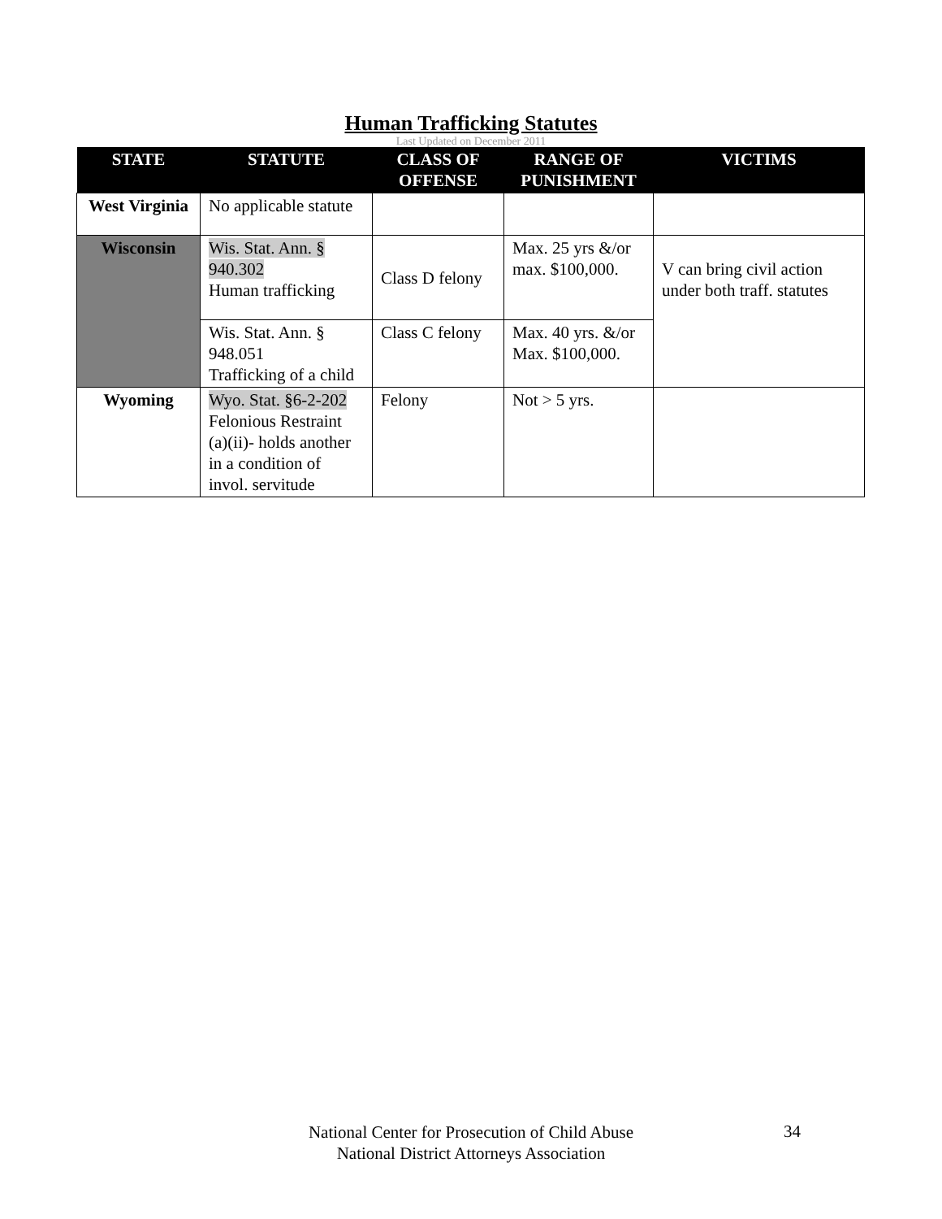Human Trafficking Statutes
Last Updated on December 2011
| STATE | STATUTE | CLASS OF OFFENSE | RANGE OF PUNISHMENT | VICTIMS |
| --- | --- | --- | --- | --- |
| West Virginia | No applicable statute | | | |
| Wisconsin | Wis. Stat. Ann. § 940.302 Human trafficking | Class D felony | Max. 25 yrs &/or max. $100,000. | V can bring civil action under both traff. statutes |
| | Wis. Stat. Ann. § 948.051 Trafficking of a child | Class C felony | Max. 40 yrs. &/or Max. $100,000. | |
| Wyoming | Wyo. Stat. §6-2-202 Felonious Restraint (a)(ii)- holds another in a condition of invol. servitude | Felony | Not > 5 yrs. | |
National Center for Prosecution of Child Abuse
National District Attorneys Association
34